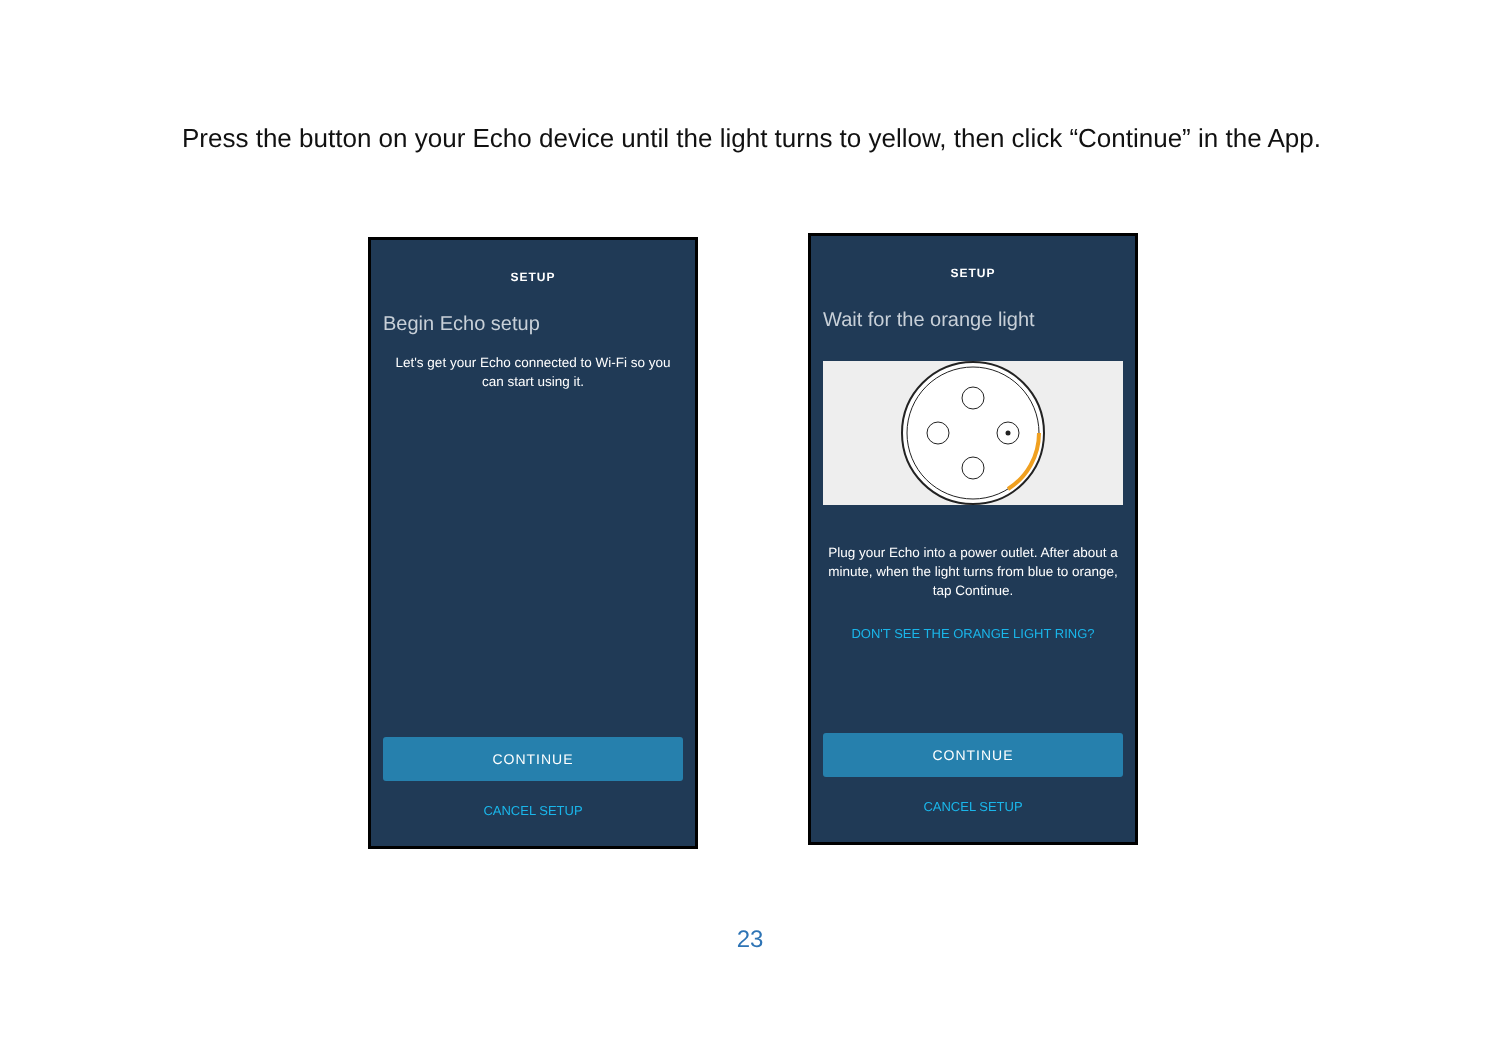Press the button on your Echo device until the light turns to yellow, then click “Continue” in the App.
SETUP
Begin Echo setup
Let's get your Echo connected to Wi-Fi so you can start using it.
CONTINUE
CANCEL SETUP
SETUP
Wait for the orange light
Plug your Echo into a power outlet. After about a minute, when the light turns from blue to orange, tap Continue.
DON'T SEE THE ORANGE LIGHT RING?
CONTINUE
CANCEL SETUP
23